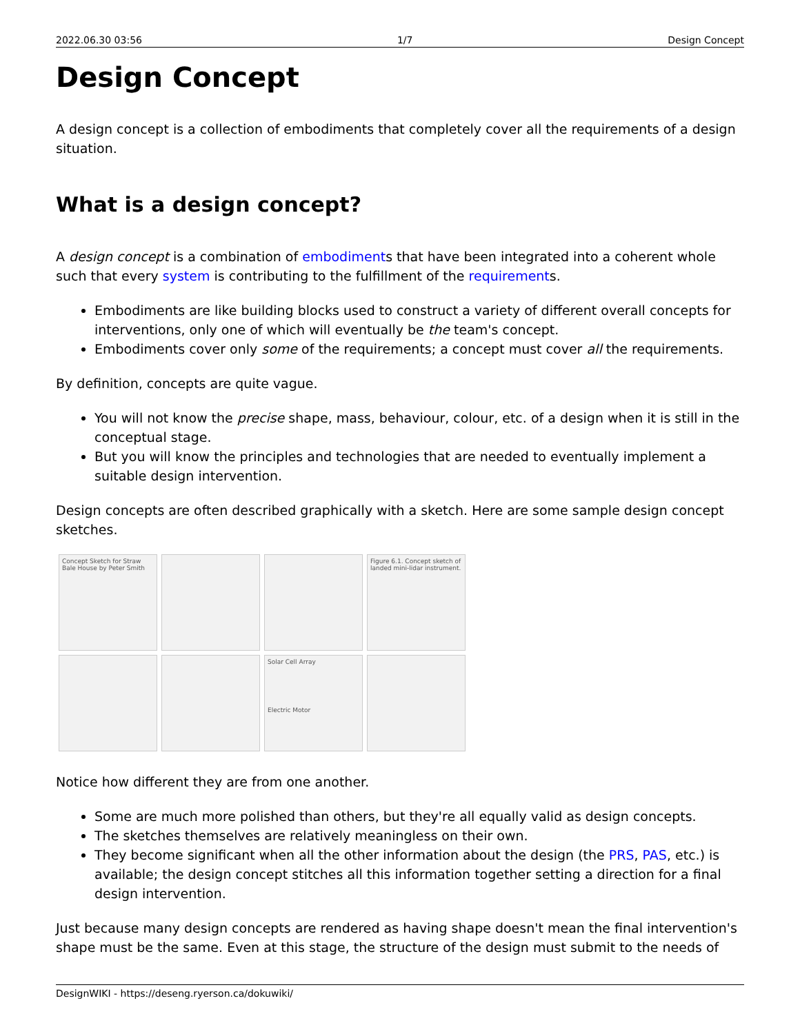2022.06.30 03:56 1/7 Design Concept
Design Concept
A design concept is a collection of embodiments that completely cover all the requirements of a design situation.
What is a design concept?
A design concept is a combination of embodiments that have been integrated into a coherent whole such that every system is contributing to the fulfillment of the requirements.
Embodiments are like building blocks used to construct a variety of different overall concepts for interventions, only one of which will eventually be the team's concept.
Embodiments cover only some of the requirements; a concept must cover all the requirements.
By definition, concepts are quite vague.
You will not know the precise shape, mass, behaviour, colour, etc. of a design when it is still in the conceptual stage.
But you will know the principles and technologies that are needed to eventually implement a suitable design intervention.
Design concepts are often described graphically with a sketch. Here are some sample design concept sketches.
Concept Sketch for Straw Bale House by Peter Smith
Figure 6.1. Concept sketch of landed mini-lidar instrument.
Solar Cell Array
Electric Motor
Notice how different they are from one another.
Some are much more polished than others, but they're all equally valid as design concepts.
The sketches themselves are relatively meaningless on their own.
They become significant when all the other information about the design (the PRS, PAS, etc.) is available; the design concept stitches all this information together setting a direction for a final design intervention.
Just because many design concepts are rendered as having shape doesn't mean the final intervention's shape must be the same. Even at this stage, the structure of the design must submit to the needs of
DesignWIKI - https://deseng.ryerson.ca/dokuwiki/